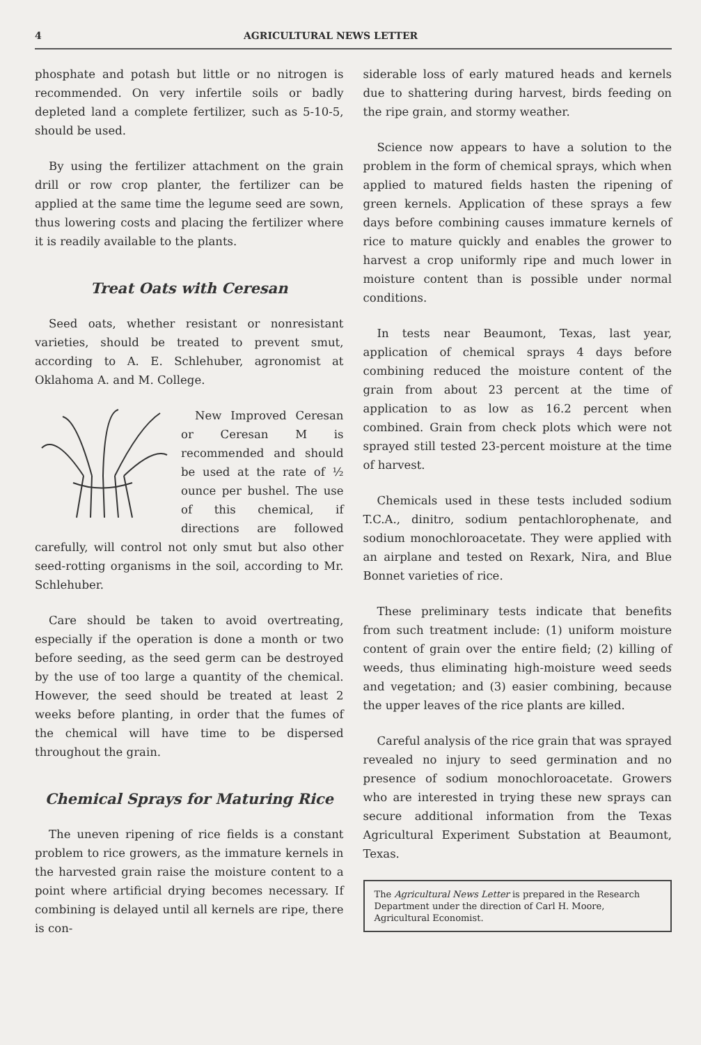4 AGRICULTURAL NEWS LETTER
phosphate and potash but little or no nitrogen is recommended. On very infertile soils or badly depleted land a complete fertilizer, such as 5-10-5, should be used.
By using the fertilizer attachment on the grain drill or row crop planter, the fertilizer can be applied at the same time the legume seed are sown, thus lowering costs and placing the fertilizer where it is readily available to the plants.
Treat Oats with Ceresan
Seed oats, whether resistant or nonresistant varieties, should be treated to prevent smut, according to A. E. Schlehuber, agronomist at Oklahoma A. and M. College.
New Improved Ceresan or Ceresan M is recommended and should be used at the rate of ½ ounce per bushel. The use of this chemical, if directions are followed carefully, will control not only smut but also other seed-rotting organisms in the soil, according to Mr. Schlehuber.
Care should be taken to avoid overtreating, especially if the operation is done a month or two before seeding, as the seed germ can be destroyed by the use of too large a quantity of the chemical. However, the seed should be treated at least 2 weeks before planting, in order that the fumes of the chemical will have time to be dispersed throughout the grain.
Chemical Sprays for Maturing Rice
The uneven ripening of rice fields is a constant problem to rice growers, as the immature kernels in the harvested grain raise the moisture content to a point where artificial drying becomes necessary. If combining is delayed until all kernels are ripe, there is con-
siderable loss of early matured heads and kernels due to shattering during harvest, birds feeding on the ripe grain, and stormy weather.
Science now appears to have a solution to the problem in the form of chemical sprays, which when applied to matured fields hasten the ripening of green kernels. Application of these sprays a few days before combining causes immature kernels of rice to mature quickly and enables the grower to harvest a crop uniformly ripe and much lower in moisture content than is possible under normal conditions.
In tests near Beaumont, Texas, last year, application of chemical sprays 4 days before combining reduced the moisture content of the grain from about 23 percent at the time of application to as low as 16.2 percent when combined. Grain from check plots which were not sprayed still tested 23-percent moisture at the time of harvest.
Chemicals used in these tests included sodium T.C.A., dinitro, sodium pentachlorophenate, and sodium monochloroacetate. They were applied with an airplane and tested on Rexark, Nira, and Blue Bonnet varieties of rice.
These preliminary tests indicate that benefits from such treatment include: (1) uniform moisture content of grain over the entire field; (2) killing of weeds, thus eliminating high-moisture weed seeds and vegetation; and (3) easier combining, because the upper leaves of the rice plants are killed.
Careful analysis of the rice grain that was sprayed revealed no injury to seed germination and no presence of sodium monochloroacetate. Growers who are interested in trying these new sprays can secure additional information from the Texas Agricultural Experiment Substation at Beaumont, Texas.
The Agricultural News Letter is prepared in the Research Department under the direction of Carl H. Moore, Agricultural Economist.